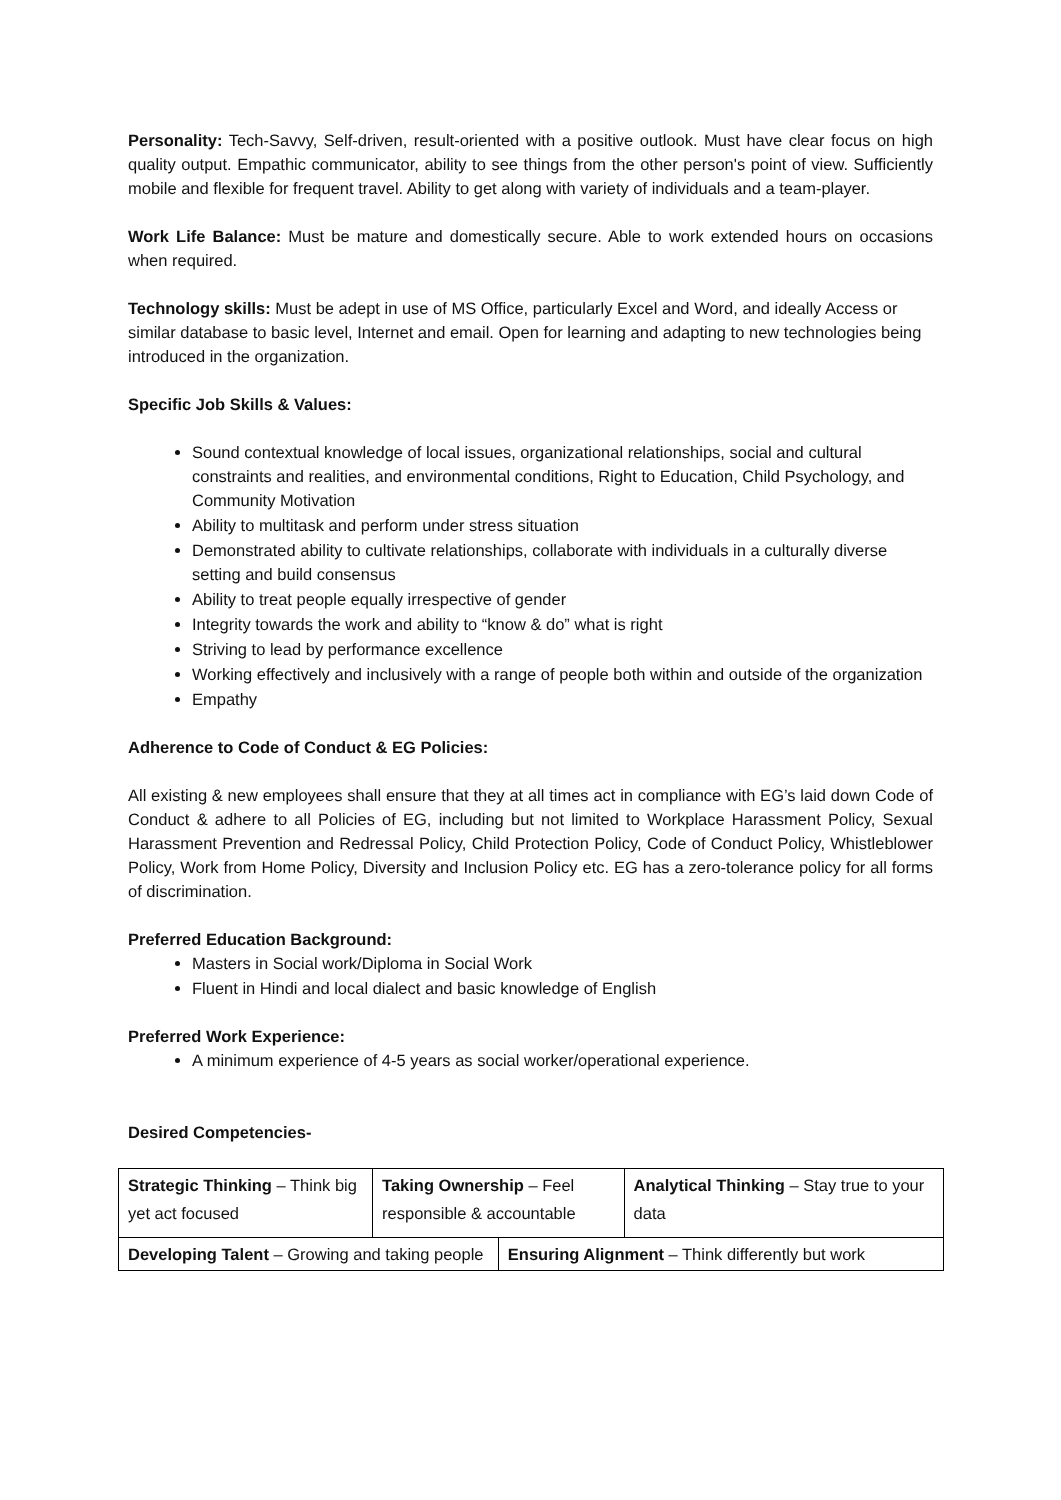Personality: Tech-Savvy, Self-driven, result-oriented with a positive outlook. Must have clear focus on high quality output. Empathic communicator, ability to see things from the other person's point of view. Sufficiently mobile and flexible for frequent travel. Ability to get along with variety of individuals and a team-player.
Work Life Balance: Must be mature and domestically secure. Able to work extended hours on occasions when required.
Technology skills: Must be adept in use of MS Office, particularly Excel and Word, and ideally Access or similar database to basic level, Internet and email. Open for learning and adapting to new technologies being introduced in the organization.
Specific Job Skills & Values:
Sound contextual knowledge of local issues, organizational relationships, social and cultural constraints and realities, and environmental conditions, Right to Education, Child Psychology, and Community Motivation
Ability to multitask and perform under stress situation
Demonstrated ability to cultivate relationships, collaborate with individuals in a culturally diverse setting and build consensus
Ability to treat people equally irrespective of gender
Integrity towards the work and ability to “know & do” what is right
Striving to lead by performance excellence
Working effectively and inclusively with a range of people both within and outside of the organization
Empathy
Adherence to Code of Conduct & EG Policies:
All existing & new employees shall ensure that they at all times act in compliance with EG’s laid down Code of Conduct & adhere to all Policies of EG, including but not limited to Workplace Harassment Policy, Sexual Harassment Prevention and Redressal Policy, Child Protection Policy, Code of Conduct Policy, Whistleblower Policy, Work from Home Policy, Diversity and Inclusion Policy etc. EG has a zero-tolerance policy for all forms of discrimination.
Preferred Education Background:
Masters in Social work/Diploma in Social Work
Fluent in Hindi and local dialect and basic knowledge of English
Preferred Work Experience:
A minimum experience of 4-5 years as social worker/operational experience.
Desired Competencies-
| Strategic Thinking – Think big yet act focused | Taking Ownership – Feel responsible & accountable | | Analytical Thinking – Stay true to your data |
| Developing Talent – Growing and taking people | | Ensuring Alignment – Think differently but work | |